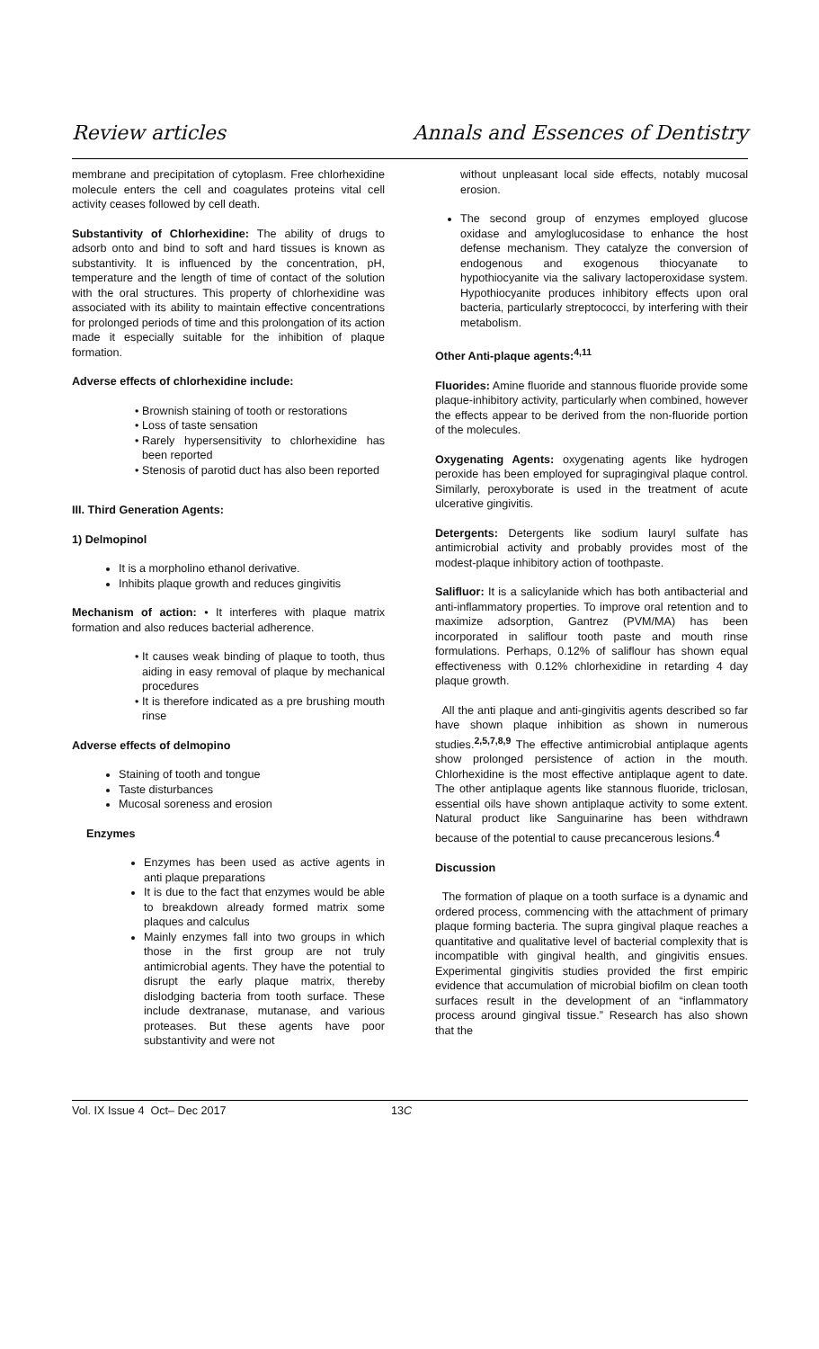Review articles Annals and Essences of Dentistry
membrane and precipitation of cytoplasm. Free chlorhexidine molecule enters the cell and coagulates proteins vital cell activity ceases followed by cell death.
Substantivity of Chlorhexidine: The ability of drugs to adsorb onto and bind to soft and hard tissues is known as substantivity. It is influenced by the concentration, pH, temperature and the length of time of contact of the solution with the oral structures. This property of chlorhexidine was associated with its ability to maintain effective concentrations for prolonged periods of time and this prolongation of its action made it especially suitable for the inhibition of plaque formation.
Adverse effects of chlorhexidine include:
Brownish staining of tooth or restorations
Loss of taste sensation
Rarely hypersensitivity to chlorhexidine has been reported
Stenosis of parotid duct has also been reported
III. Third Generation Agents:
1) Delmopinol
It is a morpholino ethanol derivative.
Inhibits plaque growth and reduces gingivitis
Mechanism of action: • It interferes with plaque matrix formation and also reduces bacterial adherence.
It causes weak binding of plaque to tooth, thus aiding in easy removal of plaque by mechanical procedures
It is therefore indicated as a pre brushing mouth rinse
Adverse effects of delmopino
Staining of tooth and tongue
Taste disturbances
Mucosal soreness and erosion
Enzymes
Enzymes has been used as active agents in anti plaque preparations
It is due to the fact that enzymes would be able to breakdown already formed matrix some plaques and calculus
Mainly enzymes fall into two groups in which those in the first group are not truly antimicrobial agents. They have the potential to disrupt the early plaque matrix, thereby dislodging bacteria from tooth surface. These include dextranase, mutanase, and various proteases. But these agents have poor substantivity and were not
without unpleasant local side effects, notably mucosal erosion.
The second group of enzymes employed glucose oxidase and amyloglucosidase to enhance the host defense mechanism. They catalyze the conversion of endogenous and exogenous thiocyanate to hypothiocyanite via the salivary lactoperoxidase system. Hypothiocyanite produces inhibitory effects upon oral bacteria, particularly streptococci, by interfering with their metabolism.
Other Anti-plaque agents:<sup>4,11</sup>
Fluorides: Amine fluoride and stannous fluoride provide some plaque-inhibitory activity, particularly when combined, however the effects appear to be derived from the non-fluoride portion of the molecules.
Oxygenating Agents: oxygenating agents like hydrogen peroxide has been employed for supragingival plaque control. Similarly, peroxyborate is used in the treatment of acute ulcerative gingivitis.
Detergents: Detergents like sodium lauryl sulfate has antimicrobial activity and probably provides most of the modest-plaque inhibitory action of toothpaste.
Salifluor: It is a salicylanide which has both antibacterial and anti-inflammatory properties. To improve oral retention and to maximize adsorption, Gantrez (PVM/MA) has been incorporated in saliflour tooth paste and mouth rinse formulations. Perhaps, 0.12% of saliflour has shown equal effectiveness with 0.12% chlorhexidine in retarding 4 day plaque growth.
All the anti plaque and anti-gingivitis agents described so far have shown plaque inhibition as shown in numerous studies.<sup>2,5,7,8,9</sup> The effective antimicrobial antiplaque agents show prolonged persistence of action in the mouth. Chlorhexidine is the most effective antiplaque agent to date. The other antiplaque agents like stannous fluoride, triclosan, essential oils have shown antiplaque activity to some extent. Natural product like Sanguinarine has been withdrawn because of the potential to cause precancerous lesions.<sup>4</sup>
Discussion
The formation of plaque on a tooth surface is a dynamic and ordered process, commencing with the attachment of primary plaque forming bacteria. The supra gingival plaque reaches a quantitative and qualitative level of bacterial complexity that is incompatible with gingival health, and gingivitis ensues. Experimental gingivitis studies provided the first empiric evidence that accumulation of microbial biofilm on clean tooth surfaces result in the development of an “inflammatory process around gingival tissue.” Research has also shown that the
Vol. IX Issue 4 Oct– Dec 2017 13C